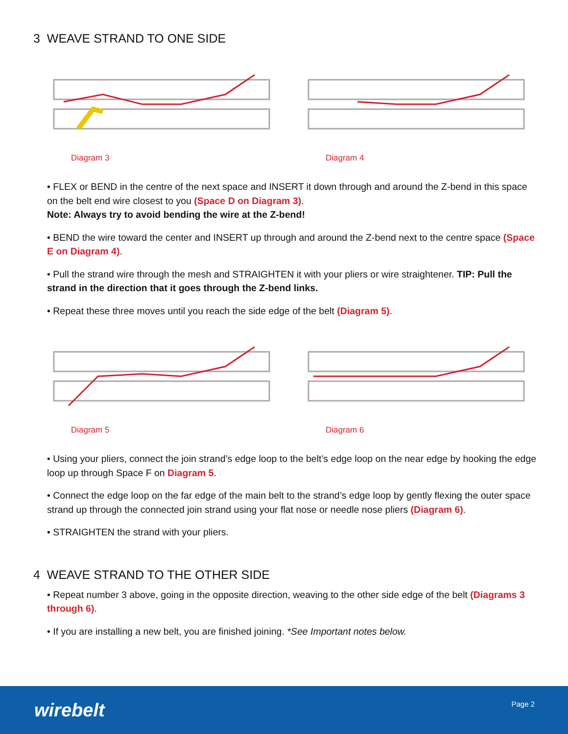3 WEAVE STRAND TO ONE SIDE
Diagram 3 Diagram 4
• FLEX or BEND in the centre of the next space and INSERT it down through and around the Z-bend in this space on the belt end wire closest to you (Space D on Diagram 3).
Note: Always try to avoid bending the wire at the Z-bend!
• BEND the wire toward the center and INSERT up through and around the Z-bend next to the centre space (Space E on Diagram 4).
• Pull the strand wire through the mesh and STRAIGHTEN it with your pliers or wire straightener. TIP: Pull the strand in the direction that it goes through the Z-bend links.
• Repeat these three moves until you reach the side edge of the belt (Diagram 5).
Diagram 5 Diagram 6
• Using your pliers, connect the join strand’s edge loop to the belt’s edge loop on the near edge by hooking the edge loop up through Space F on Diagram 5.
• Connect the edge loop on the far edge of the main belt to the strand’s edge loop by gently flexing the outer space strand up through the connected join strand using your flat nose or needle nose pliers (Diagram 6).
• STRAIGHTEN the strand with your pliers.
4 WEAVE STRAND TO THE OTHER SIDE
• Repeat number 3 above, going in the opposite direction, weaving to the other side edge of the belt (Diagrams 3 through 6).
• If you are installing a new belt, you are finished joining. *See Important notes below.
wirebelt Page 2